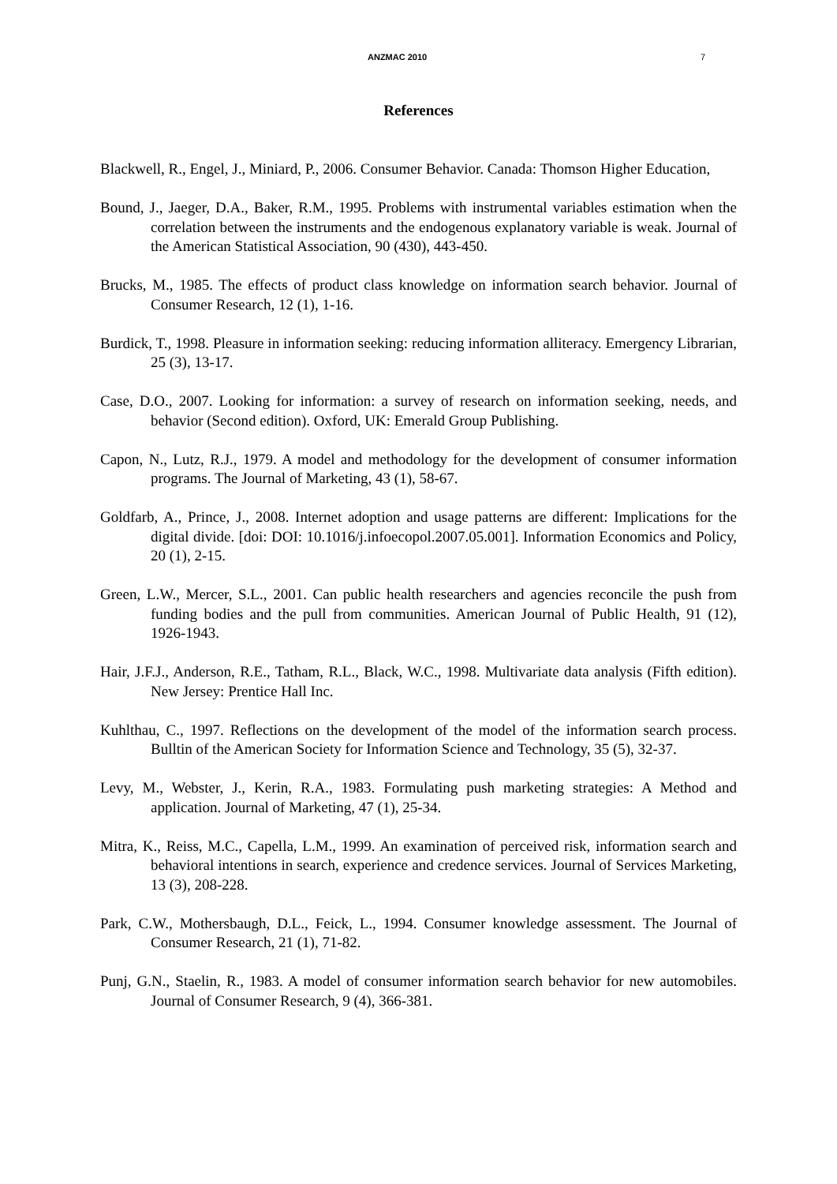ANZMAC 2010 7
References
Blackwell, R., Engel, J., Miniard, P., 2006. Consumer Behavior. Canada: Thomson Higher Education,
Bound, J., Jaeger, D.A., Baker, R.M., 1995. Problems with instrumental variables estimation when the correlation between the instruments and the endogenous explanatory variable is weak. Journal of the American Statistical Association, 90 (430), 443-450.
Brucks, M., 1985. The effects of product class knowledge on information search behavior. Journal of Consumer Research, 12 (1), 1-16.
Burdick, T., 1998. Pleasure in information seeking: reducing information alliteracy. Emergency Librarian, 25 (3), 13-17.
Case, D.O., 2007. Looking for information: a survey of research on information seeking, needs, and behavior (Second edition). Oxford, UK: Emerald Group Publishing.
Capon, N., Lutz, R.J., 1979. A model and methodology for the development of consumer information programs. The Journal of Marketing, 43 (1), 58-67.
Goldfarb, A., Prince, J., 2008. Internet adoption and usage patterns are different: Implications for the digital divide. [doi: DOI: 10.1016/j.infoecopol.2007.05.001]. Information Economics and Policy, 20 (1), 2-15.
Green, L.W., Mercer, S.L., 2001. Can public health researchers and agencies reconcile the push from funding bodies and the pull from communities. American Journal of Public Health, 91 (12), 1926-1943.
Hair, J.F.J., Anderson, R.E., Tatham, R.L., Black, W.C., 1998. Multivariate data analysis (Fifth edition). New Jersey: Prentice Hall Inc.
Kuhlthau, C., 1997. Reflections on the development of the model of the information search process. Bulltin of the American Society for Information Science and Technology, 35 (5), 32-37.
Levy, M., Webster, J., Kerin, R.A., 1983. Formulating push marketing strategies: A Method and application. Journal of Marketing, 47 (1), 25-34.
Mitra, K., Reiss, M.C., Capella, L.M., 1999. An examination of perceived risk, information search and behavioral intentions in search, experience and credence services. Journal of Services Marketing, 13 (3), 208-228.
Park, C.W., Mothersbaugh, D.L., Feick, L., 1994. Consumer knowledge assessment. The Journal of Consumer Research, 21 (1), 71-82.
Punj, G.N., Staelin, R., 1983. A model of consumer information search behavior for new automobiles. Journal of Consumer Research, 9 (4), 366-381.